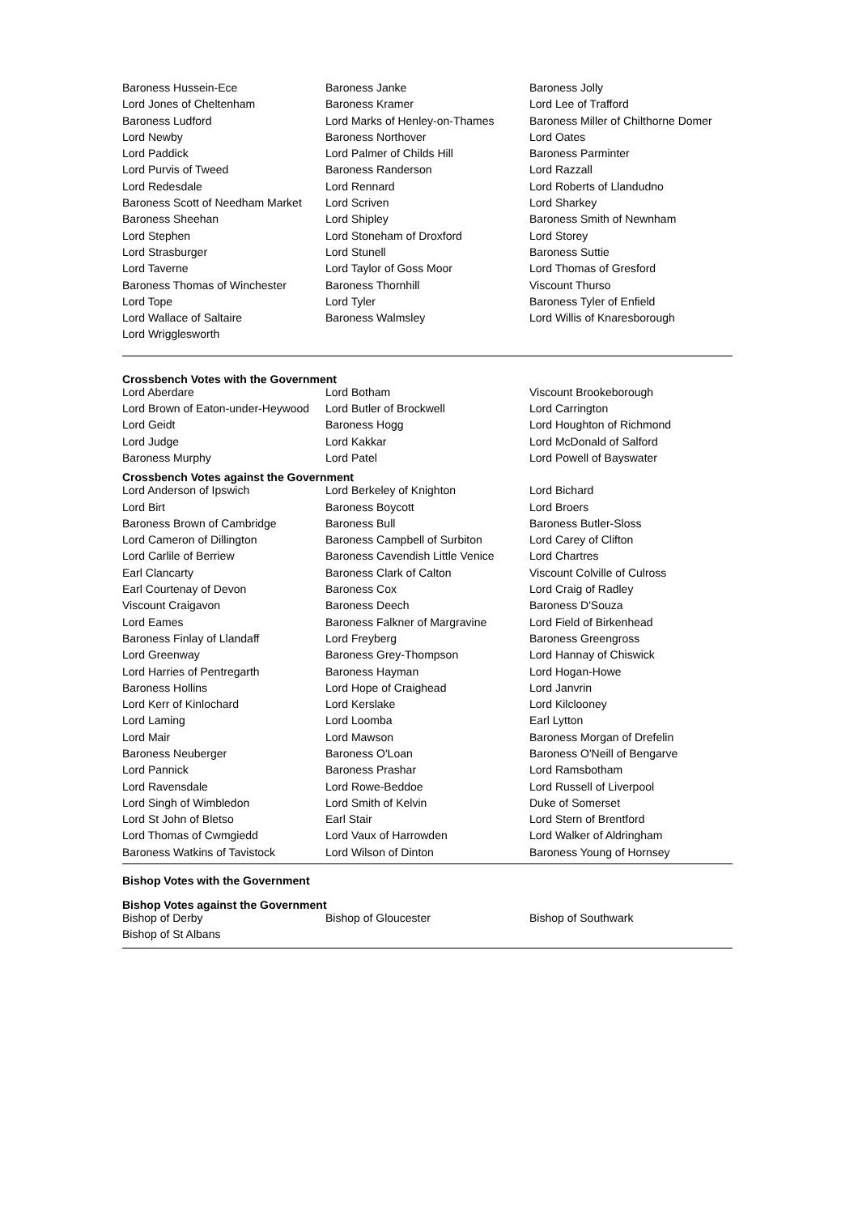| Baroness Hussein-Ece | Baroness Janke | Baroness Jolly |
| Lord Jones of Cheltenham | Baroness Kramer | Lord Lee of Trafford |
| Baroness Ludford | Lord Marks of Henley-on-Thames | Baroness Miller of Chilthorne Domer |
| Lord Newby | Baroness Northover | Lord Oates |
| Lord Paddick | Lord Palmer of Childs Hill | Baroness Parminter |
| Lord Purvis of Tweed | Baroness Randerson | Lord Razzall |
| Lord Redesdale | Lord Rennard | Lord Roberts of Llandudno |
| Baroness Scott of Needham Market | Lord Scriven | Lord Sharkey |
| Baroness Sheehan | Lord Shipley | Baroness Smith of Newnham |
| Lord Stephen | Lord Stoneham of Droxford | Lord Storey |
| Lord Strasburger | Lord Stunell | Baroness Suttie |
| Lord Taverne | Lord Taylor of Goss Moor | Lord Thomas of Gresford |
| Baroness Thomas of Winchester | Baroness Thornhill | Viscount Thurso |
| Lord Tope | Lord Tyler | Baroness Tyler of Enfield |
| Lord Wallace of Saltaire | Baroness Walmsley | Lord Willis of Knaresborough |
| Lord Wrigglesworth | | |
Crossbench Votes with the Government
| Lord Aberdare | Lord Botham | Viscount Brookeborough |
| Lord Brown of Eaton-under-Heywood | Lord Butler of Brockwell | Lord Carrington |
| Lord Geidt | Baroness Hogg | Lord Houghton of Richmond |
| Lord Judge | Lord Kakkar | Lord McDonald of Salford |
| Baroness Murphy | Lord Patel | Lord Powell of Bayswater |
Crossbench Votes against the Government
| Lord Anderson of Ipswich | Lord Berkeley of Knighton | Lord Bichard |
| Lord Birt | Baroness Boycott | Lord Broers |
| Baroness Brown of Cambridge | Baroness Bull | Baroness Butler-Sloss |
| Lord Cameron of Dillington | Baroness Campbell of Surbiton | Lord Carey of Clifton |
| Lord Carlile of Berriew | Baroness Cavendish Little Venice | Lord Chartres |
| Earl Clancarty | Baroness Clark of Calton | Viscount Colville of Culross |
| Earl Courtenay of Devon | Baroness Cox | Lord Craig of Radley |
| Viscount Craigavon | Baroness Deech | Baroness D'Souza |
| Lord Eames | Baroness Falkner of Margravine | Lord Field of Birkenhead |
| Baroness Finlay of Llandaff | Lord Freyberg | Baroness Greengross |
| Lord Greenway | Baroness Grey-Thompson | Lord Hannay of Chiswick |
| Lord Harries of Pentregarth | Baroness Hayman | Lord Hogan-Howe |
| Baroness Hollins | Lord Hope of Craighead | Lord Janvrin |
| Lord Kerr of Kinlochard | Lord Kerslake | Lord Kilclooney |
| Lord Laming | Lord Loomba | Earl Lytton |
| Lord Mair | Lord Mawson | Baroness Morgan of Drefelin |
| Baroness Neuberger | Baroness O'Loan | Baroness O'Neill of Bengarve |
| Lord Pannick | Baroness Prashar | Lord Ramsbotham |
| Lord Ravensdale | Lord Rowe-Beddoe | Lord Russell of Liverpool |
| Lord Singh of Wimbledon | Lord Smith of Kelvin | Duke of Somerset |
| Lord St John of Bletso | Earl Stair | Lord Stern of Brentford |
| Lord Thomas of Cwmgiedd | Lord Vaux of Harrowden | Lord Walker of Aldringham |
| Baroness Watkins of Tavistock | Lord Wilson of Dinton | Baroness Young of Hornsey |
Bishop Votes with the Government
Bishop Votes against the Government
| Bishop of Derby | Bishop of Gloucester | Bishop of Southwark |
| Bishop of St Albans | | |